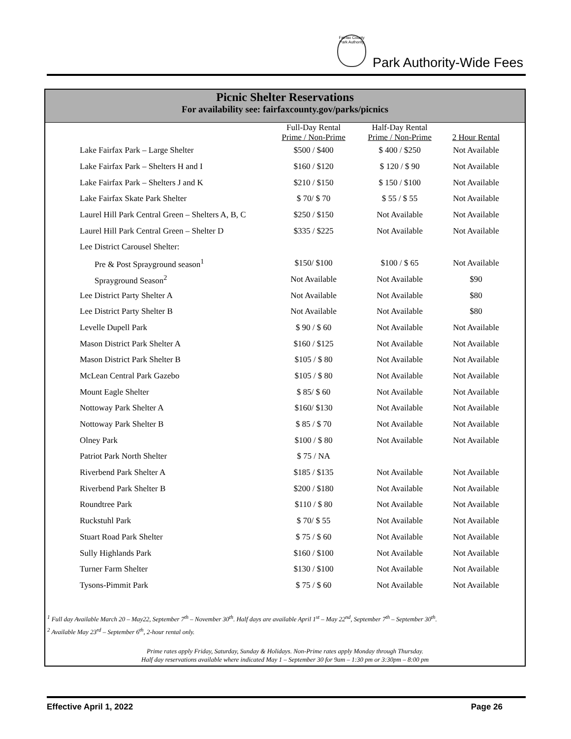Fairfax County Park Authority
Park Authority-Wide Fees
Picnic Shelter Reservations
For availability see: fairfaxcounty.gov/parks/picnics
| | Full-Day Rental Prime / Non-Prime | Half-Day Rental Prime / Non-Prime | 2 Hour Rental |
| --- | --- | --- | --- |
| Lake Fairfax Park – Large Shelter | $500 / $400 | $ 400 / $250 | Not Available |
| Lake Fairfax Park – Shelters H and I | $160 / $120 | $ 120 / $ 90 | Not Available |
| Lake Fairfax Park – Shelters J and K | $210 / $150 | $ 150 / $100 | Not Available |
| Lake Fairfax Skate Park Shelter | $ 70/ $ 70 | $ 55 / $ 55 | Not Available |
| Laurel Hill Park Central Green – Shelters A, B, C | $250 / $150 | Not Available | Not Available |
| Laurel Hill Park Central Green – Shelter D | $335 / $225 | Not Available | Not Available |
| Lee District Carousel Shelter: | | | |
| Pre & Post Sprayground season<sup>1</sup> | $150/ $100 | $100 / $ 65 | Not Available |
| Sprayground Season<sup>2</sup> | Not Available | Not Available | $90 |
| Lee District Party Shelter A | Not Available | Not Available | $80 |
| Lee District Party Shelter B | Not Available | Not Available | $80 |
| Levelle Dupell Park | $ 90 / $ 60 | Not Available | Not Available |
| Mason District Park Shelter A | $160 / $125 | Not Available | Not Available |
| Mason District Park Shelter B | $105 / $ 80 | Not Available | Not Available |
| McLean Central Park Gazebo | $105 / $ 80 | Not Available | Not Available |
| Mount Eagle Shelter | $ 85/ $ 60 | Not Available | Not Available |
| Nottoway Park Shelter A | $160/ $130 | Not Available | Not Available |
| Nottoway Park Shelter B | $ 85 / $ 70 | Not Available | Not Available |
| Olney Park | $100 / $ 80 | Not Available | Not Available |
| Patriot Park North Shelter | $ 75 / NA | | |
| Riverbend Park Shelter A | $185 / $135 | Not Available | Not Available |
| Riverbend Park Shelter B | $200 / $180 | Not Available | Not Available |
| Roundtree Park | $110 / $ 80 | Not Available | Not Available |
| Ruckstuhl Park | $ 70/ $ 55 | Not Available | Not Available |
| Stuart Road Park Shelter | $ 75 / $ 60 | Not Available | Not Available |
| Sully Highlands Park | $160 / $100 | Not Available | Not Available |
| Turner Farm Shelter | $130 / $100 | Not Available | Not Available |
| Tysons-Pimmit Park | $ 75 / $ 60 | Not Available | Not Available |
<sup>1</sup> Full day Available March 20 – May22, September 7<sup>th</sup> – November 30<sup>th</sup>. Half days are available April 1<sup>st</sup> – May 22<sup>nd</sup>, September 7<sup>th</sup> – September 30<sup>th</sup>.
<sup>2</sup> Available May 23<sup>rd</sup> – September 6<sup>th</sup>, 2-hour rental only.
Prime rates apply Friday, Saturday, Sunday & Holidays. Non-Prime rates apply Monday through Thursday.
Half day reservations available where indicated May 1 – September 30 for 9am – 1:30 pm or 3:30pm – 8:00 pm
Effective April 1, 2022 Page 26